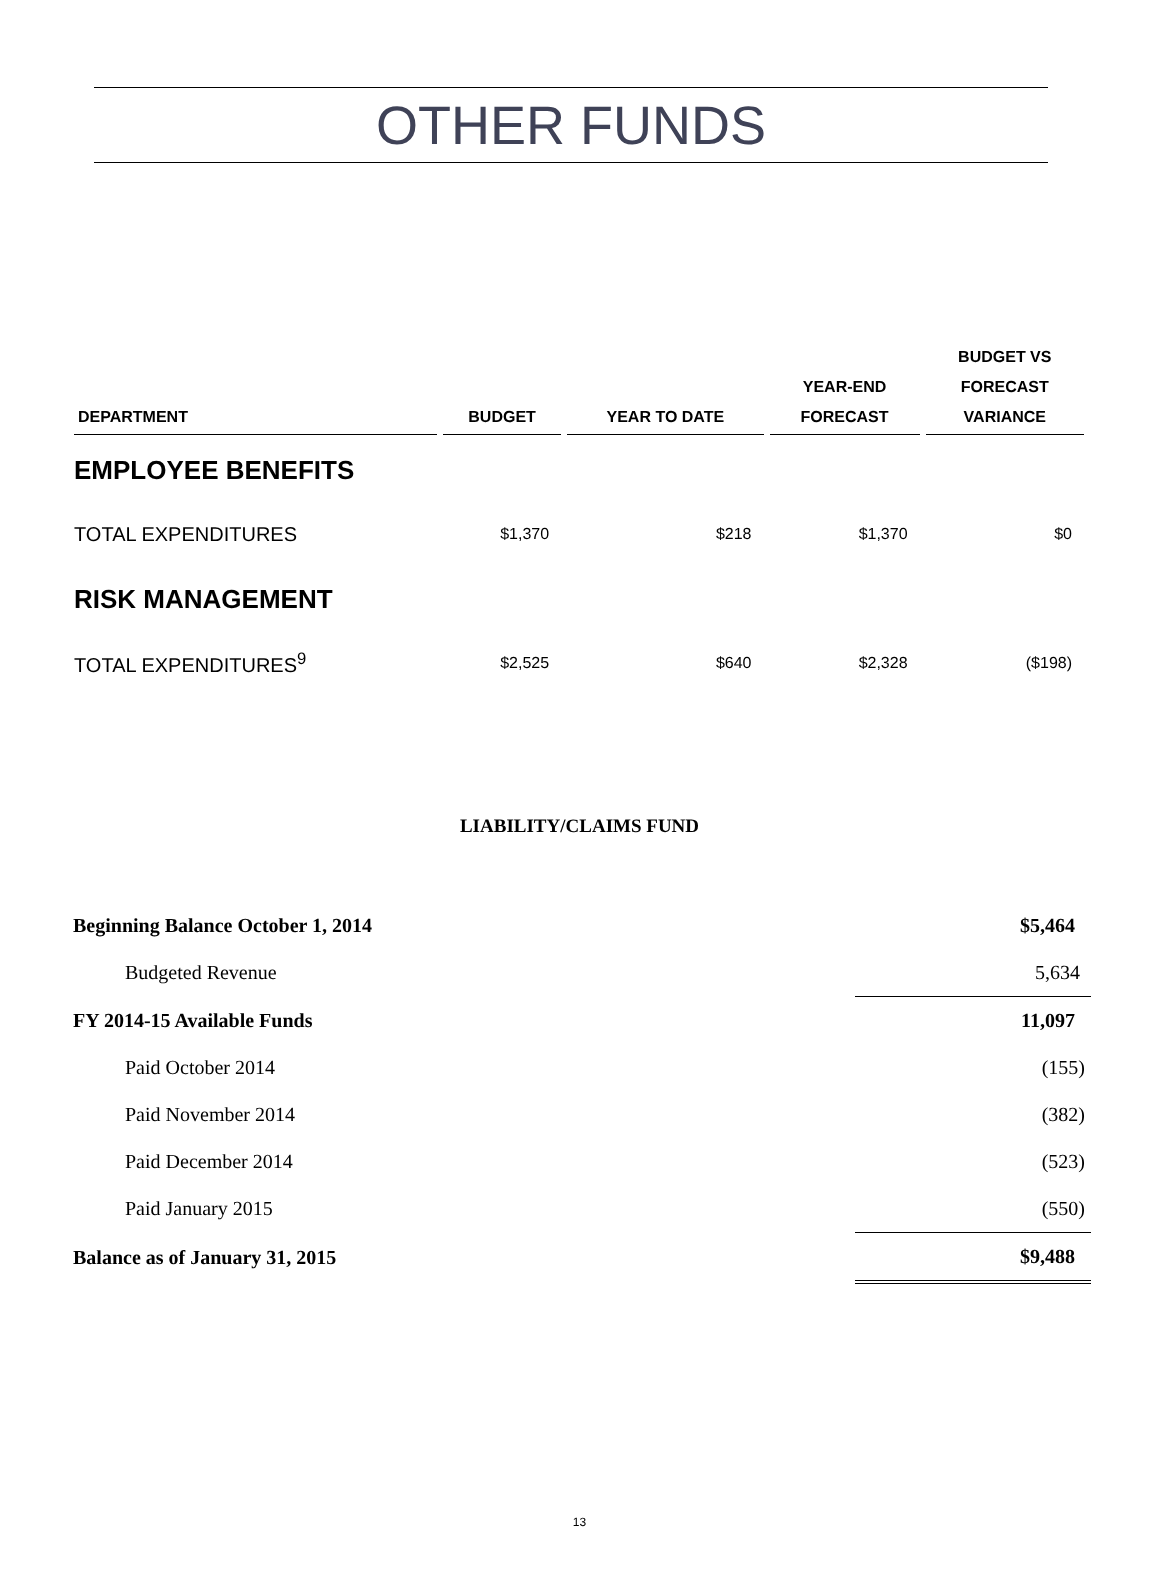OTHER FUNDS
| DEPARTMENT | BUDGET | YEAR TO DATE | YEAR-END FORECAST | BUDGET VS FORECAST VARIANCE |
| --- | --- | --- | --- | --- |
| EMPLOYEE BENEFITS | | | | |
| TOTAL EXPENDITURES | $1,370 | $218 | $1,370 | $0 |
| RISK MANAGEMENT | | | | |
| TOTAL EXPENDITURES<sup>9</sup> | $2,525 | $640 | $2,328 | ($198) |
LIABILITY/CLAIMS FUND
| Beginning Balance October 1, 2014 | $5,464 |
| Budgeted Revenue | 5,634 |
| FY 2014-15 Available Funds | 11,097 |
| Paid October 2014 | (155) |
| Paid November 2014 | (382) |
| Paid December 2014 | (523) |
| Paid January 2015 | (550) |
| Balance as of January 31, 2015 | $9,488 |
13